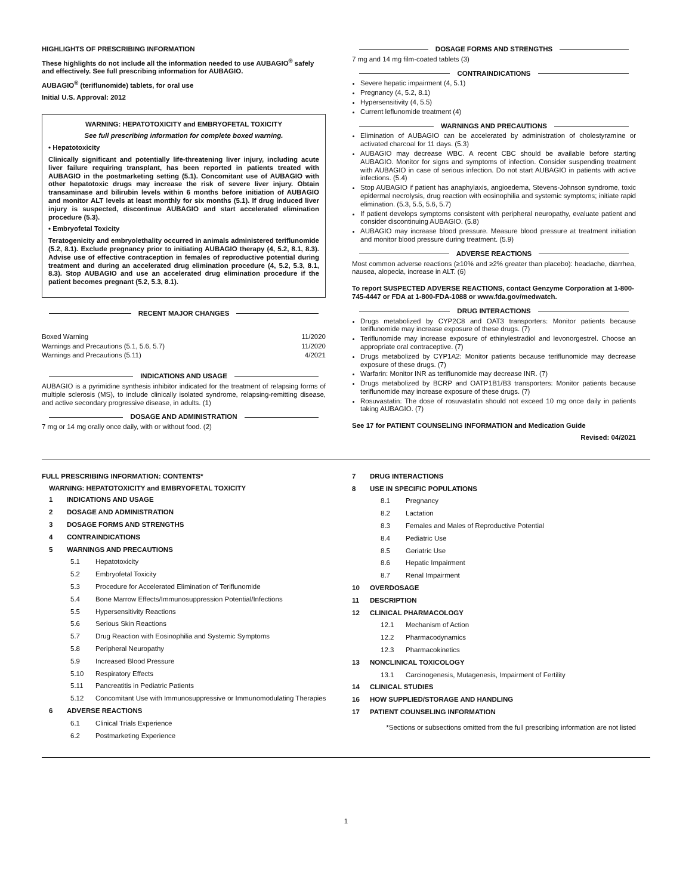HIGHLIGHTS OF PRESCRIBING INFORMATION
These highlights do not include all the information needed to use AUBAGIO<sup>®</sup> safely and effectively. See full prescribing information for AUBAGIO.
AUBAGIO<sup>®</sup> (teriflunomide) tablets, for oral use
Initial U.S. Approval: 2012
WARNING: HEPATOTOXICITY and EMBRYOFETAL TOXICITY
See full prescribing information for complete boxed warning.
• Hepatotoxicity
Clinically significant and potentially life-threatening liver injury, including acute liver failure requiring transplant, has been reported in patients treated with AUBAGIO in the postmarketing setting (5.1). Concomitant use of AUBAGIO with other hepatotoxic drugs may increase the risk of severe liver injury. Obtain transaminase and bilirubin levels within 6 months before initiation of AUBAGIO and monitor ALT levels at least monthly for six months (5.1). If drug induced liver injury is suspected, discontinue AUBAGIO and start accelerated elimination procedure (5.3).
• Embryofetal Toxicity
Teratogenicity and embryolethality occurred in animals administered teriflunomide (5.2, 8.1). Exclude pregnancy prior to initiating AUBAGIO therapy (4, 5.2, 8.1, 8.3). Advise use of effective contraception in females of reproductive potential during treatment and during an accelerated drug elimination procedure (4, 5.2, 5.3, 8.1, 8.3). Stop AUBAGIO and use an accelerated drug elimination procedure if the patient becomes pregnant (5.2, 5.3, 8.1).
RECENT MAJOR CHANGES
| Boxed Warning | 11/2020 |
| Warnings and Precautions (5.1, 5.6, 5.7) | 11/2020 |
| Warnings and Precautions (5.11) | 4/2021 |
INDICATIONS AND USAGE
AUBAGIO is a pyrimidine synthesis inhibitor indicated for the treatment of relapsing forms of multiple sclerosis (MS), to include clinically isolated syndrome, relapsing-remitting disease, and active secondary progressive disease, in adults. (1)
DOSAGE AND ADMINISTRATION
7 mg or 14 mg orally once daily, with or without food. (2)
DOSAGE FORMS AND STRENGTHS
7 mg and 14 mg film-coated tablets (3)
CONTRAINDICATIONS
Severe hepatic impairment (4, 5.1)
Pregnancy (4, 5.2, 8.1)
Hypersensitivity (4, 5.5)
Current leflunomide treatment (4)
WARNINGS AND PRECAUTIONS
Elimination of AUBAGIO can be accelerated by administration of cholestyramine or activated charcoal for 11 days. (5.3)
AUBAGIO may decrease WBC. A recent CBC should be available before starting AUBAGIO. Monitor for signs and symptoms of infection. Consider suspending treatment with AUBAGIO in case of serious infection. Do not start AUBAGIO in patients with active infections. (5.4)
Stop AUBAGIO if patient has anaphylaxis, angioedema, Stevens-Johnson syndrome, toxic epidermal necrolysis, drug reaction with eosinophilia and systemic symptoms; initiate rapid elimination. (5.3, 5.5, 5.6, 5.7)
If patient develops symptoms consistent with peripheral neuropathy, evaluate patient and consider discontinuing AUBAGIO. (5.8)
AUBAGIO may increase blood pressure. Measure blood pressure at treatment initiation and monitor blood pressure during treatment. (5.9)
ADVERSE REACTIONS
Most common adverse reactions (≥10% and ≥2% greater than placebo): headache, diarrhea, nausea, alopecia, increase in ALT. (6)
To report SUSPECTED ADVERSE REACTIONS, contact Genzyme Corporation at 1-800-745-4447 or FDA at 1-800-FDA-1088 or www.fda.gov/medwatch.
DRUG INTERACTIONS
Drugs metabolized by CYP2C8 and OAT3 transporters: Monitor patients because teriflunomide may increase exposure of these drugs. (7)
Teriflunomide may increase exposure of ethinylestradiol and levonorgestrel. Choose an appropriate oral contraceptive. (7)
Drugs metabolized by CYP1A2: Monitor patients because teriflunomide may decrease exposure of these drugs. (7)
Warfarin: Monitor INR as teriflunomide may decrease INR. (7)
Drugs metabolized by BCRP and OATP1B1/B3 transporters: Monitor patients because teriflunomide may increase exposure of these drugs. (7)
Rosuvastatin: The dose of rosuvastatin should not exceed 10 mg once daily in patients taking AUBAGIO. (7)
See 17 for PATIENT COUNSELING INFORMATION and Medication Guide
Revised: 04/2021
FULL PRESCRIBING INFORMATION: CONTENTS*
WARNING: HEPATOTOXICITY and EMBRYOFETAL TOXICITY
1 INDICATIONS AND USAGE
2 DOSAGE AND ADMINISTRATION
3 DOSAGE FORMS AND STRENGTHS
4 CONTRAINDICATIONS
5 WARNINGS AND PRECAUTIONS
5.1 Hepatotoxicity
5.2 Embryofetal Toxicity
5.3 Procedure for Accelerated Elimination of Teriflunomide
5.4 Bone Marrow Effects/Immunosuppression Potential/Infections
5.5 Hypersensitivity Reactions
5.6 Serious Skin Reactions
5.7 Drug Reaction with Eosinophilia and Systemic Symptoms
5.8 Peripheral Neuropathy
5.9 Increased Blood Pressure
5.10 Respiratory Effects
5.11 Pancreatitis in Pediatric Patients
5.12 Concomitant Use with Immunosuppressive or Immunomodulating Therapies
6 ADVERSE REACTIONS
6.1 Clinical Trials Experience
6.2 Postmarketing Experience
7 DRUG INTERACTIONS
8 USE IN SPECIFIC POPULATIONS
8.1 Pregnancy
8.2 Lactation
8.3 Females and Males of Reproductive Potential
8.4 Pediatric Use
8.5 Geriatric Use
8.6 Hepatic Impairment
8.7 Renal Impairment
10 OVERDOSAGE
11 DESCRIPTION
12 CLINICAL PHARMACOLOGY
12.1 Mechanism of Action
12.2 Pharmacodynamics
12.3 Pharmacokinetics
13 NONCLINICAL TOXICOLOGY
13.1 Carcinogenesis, Mutagenesis, Impairment of Fertility
14 CLINICAL STUDIES
16 HOW SUPPLIED/STORAGE AND HANDLING
17 PATIENT COUNSELING INFORMATION
*Sections or subsections omitted from the full prescribing information are not listed
1